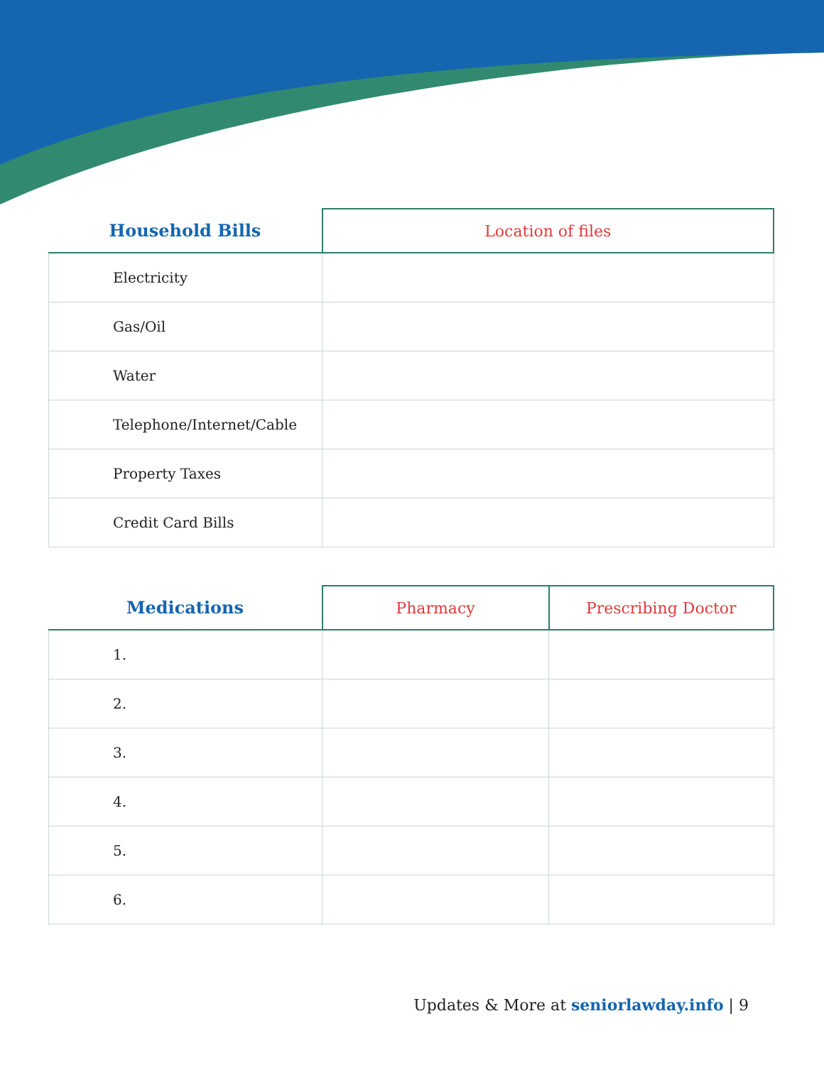| Household Bills | Location of files |
| --- | --- |
| Electricity | |
| Gas/Oil | |
| Water | |
| Telephone/Internet/Cable | |
| Property Taxes | |
| Credit Card Bills | |
| Medications | Pharmacy | Prescribing Doctor |
| --- | --- | --- |
| 1. | | |
| 2. | | |
| 3. | | |
| 4. | | |
| 5. | | |
| 6. | | |
Updates & More at seniorlawday.info | 9